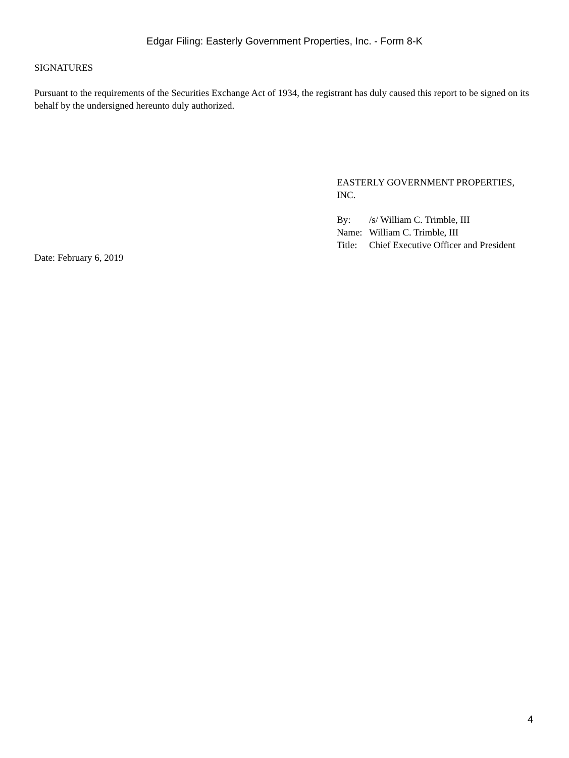Edgar Filing: Easterly Government Properties, Inc. - Form 8-K
SIGNATURES
Pursuant to the requirements of the Securities Exchange Act of 1934, the registrant has duly caused this report to be signed on its behalf by the undersigned hereunto duly authorized.
EASTERLY GOVERNMENT PROPERTIES,
INC.
| By: | /s/ William C. Trimble, III |
| Name: | William C. Trimble, III |
| Title: | Chief Executive Officer and President |
Date: February 6, 2019
4